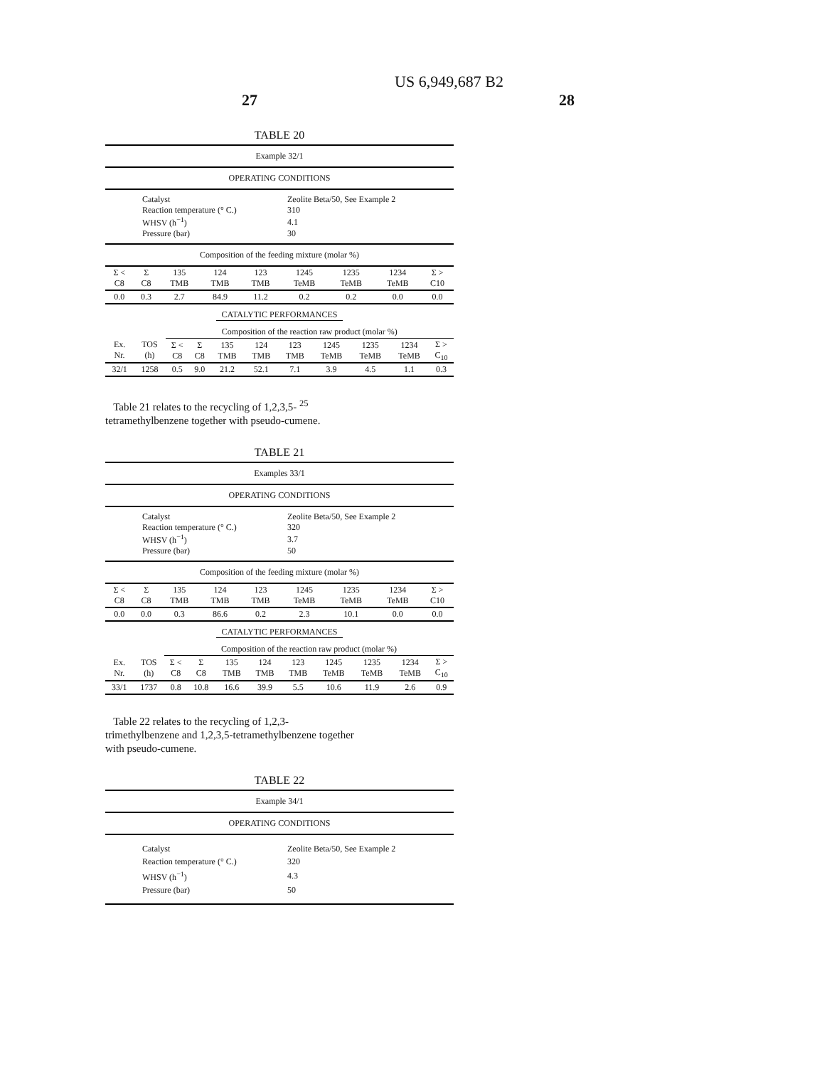US 6,949,687 B2
27 28
TABLE 20
Example 32/1
OPERATING CONDITIONS
| Catalyst | Zeolite Beta/50, See Example 2 |
| Reaction temperature (° C.) | 310 |
| WHSV (h<sup>−1</sup>) | 4.1 |
| Pressure (bar) | 30 |
Composition of the feeding mixture (molar %)
| Σ < C8 | Σ C8 | 135 TMB | 124 TMB | 123 TMB | 1245 TeMB | 1235 TeMB | 1234 TeMB | Σ > C10 |
| --- | --- | --- | --- | --- | --- | --- | --- | --- |
| 0.0 | 0.3 | 2.7 | 84.9 | 11.2 | 0.2 | 0.2 | 0.0 | 0.0 |
CATALYTIC PERFORMANCES
| | | Composition of the reaction raw product (molar %) | | | | | | | | |
| Ex. Nr. | TOS (h) | Σ < C8 | Σ C8 | 135 TMB | 124 TMB | 123 TMB | 1245 TeMB | 1235 TeMB | 1234 TeMB | Σ > C<sub>10</sub> |
| 32/1 | 1258 | 0.5 | 9.0 | 21.2 | 52.1 | 7.1 | 3.9 | 4.5 | 1.1 | 0.3 |
Table 21 relates to the recycling of 1,2,3,5- <sup>25</sup>
tetramethylbenzene together with pseudo-cumene.
TABLE 21
Examples 33/1
OPERATING CONDITIONS
| Catalyst | Zeolite Beta/50, See Example 2 |
| Reaction temperature (° C.) | 320 |
| WHSV (h<sup>−1</sup>) | 3.7 |
| Pressure (bar) | 50 |
Composition of the feeding mixture (molar %)
| Σ < C8 | Σ C8 | 135 TMB | 124 TMB | 123 TMB | 1245 TeMB | 1235 TeMB | 1234 TeMB | Σ > C10 |
| --- | --- | --- | --- | --- | --- | --- | --- | --- |
| 0.0 | 0.0 | 0.3 | 86.6 | 0.2 | 2.3 | 10.1 | 0.0 | 0.0 |
CATALYTIC PERFORMANCES
| | | Composition of the reaction raw product (molar %) | | | | | | | | |
| Ex. Nr. | TOS (h) | Σ < C8 | Σ C8 | 135 TMB | 124 TMB | 123 TMB | 1245 TeMB | 1235 TeMB | 1234 TeMB | Σ > C<sub>10</sub> |
| 33/1 | 1737 | 0.8 | 10.8 | 16.6 | 39.9 | 5.5 | 10.6 | 11.9 | 2.6 | 0.9 |
Table 22 relates to the recycling of 1,2,3-
trimethylbenzene and 1,2,3,5-tetramethylbenzene together
with pseudo-cumene.
TABLE 22
Example 34/1
OPERATING CONDITIONS
| Catalyst | Zeolite Beta/50, See Example 2 |
| Reaction temperature (° C.) | 320 |
| WHSV (h<sup>−1</sup>) | 4.3 |
| Pressure (bar) | 50 |